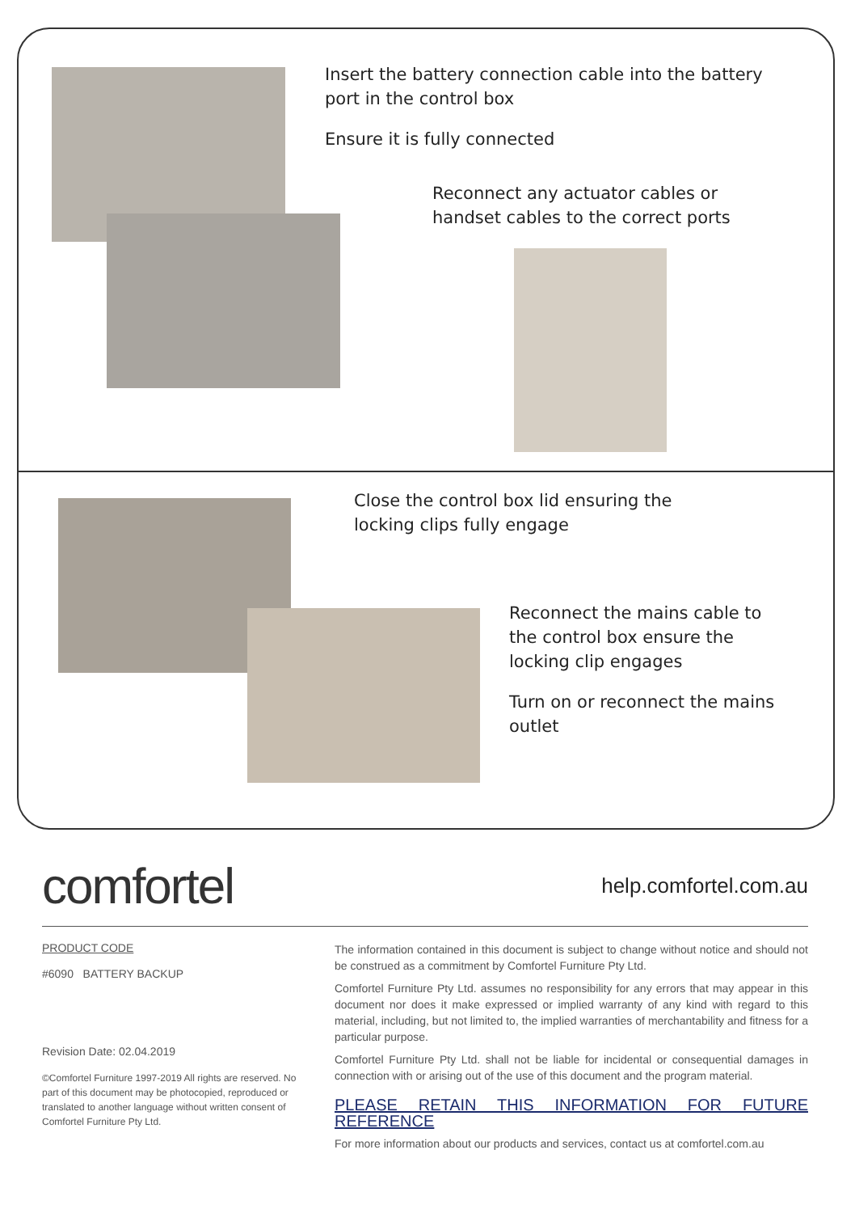Insert the battery connection cable into the battery port in the control box
Ensure it is fully connected
Reconnect any actuator cables or handset cables to the correct ports
Close the control box lid ensuring the locking clips fully engage
Reconnect the mains cable to the control box ensure the locking clip engages
Turn on or reconnect the mains outlet
comfortel
help.comfortel.com.au
PRODUCT CODE
#6090 BATTERY BACKUP
Revision Date: 02.04.2019
©Comfortel Furniture 1997-2019 All rights are reserved. No part of this document may be photocopied, reproduced or translated to another language without written consent of Comfortel Furniture Pty Ltd.
The information contained in this document is subject to change without notice and should not be construed as a commitment by Comfortel Furniture Pty Ltd.
Comfortel Furniture Pty Ltd. assumes no responsibility for any errors that may appear in this document nor does it make expressed or implied warranty of any kind with regard to this material, including, but not limited to, the implied warranties of merchantability and fitness for a particular purpose.
Comfortel Furniture Pty Ltd. shall not be liable for incidental or consequential damages in connection with or arising out of the use of this document and the program material.
PLEASE RETAIN THIS INFORMATION FOR FUTURE REFERENCE
For more information about our products and services, contact us at comfortel.com.au